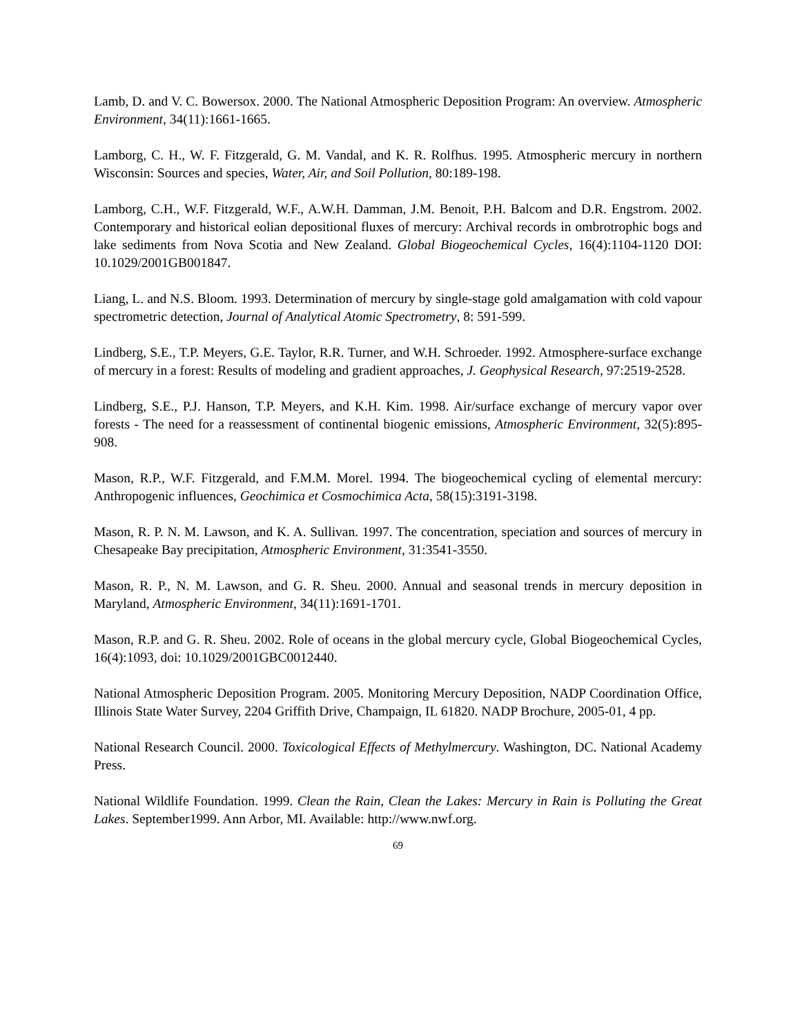Lamb, D. and V. C. Bowersox. 2000. The National Atmospheric Deposition Program: An overview. Atmospheric Environment, 34(11):1661-1665.
Lamborg, C. H., W. F. Fitzgerald, G. M. Vandal, and K. R. Rolfhus. 1995. Atmospheric mercury in northern Wisconsin: Sources and species, Water, Air, and Soil Pollution, 80:189-198.
Lamborg, C.H., W.F. Fitzgerald, W.F., A.W.H. Damman, J.M. Benoit, P.H. Balcom and D.R. Engstrom. 2002. Contemporary and historical eolian depositional fluxes of mercury: Archival records in ombrotrophic bogs and lake sediments from Nova Scotia and New Zealand. Global Biogeochemical Cycles, 16(4):1104-1120 DOI: 10.1029/2001GB001847.
Liang, L. and N.S. Bloom. 1993. Determination of mercury by single-stage gold amalgamation with cold vapour spectrometric detection, Journal of Analytical Atomic Spectrometry, 8: 591-599.
Lindberg, S.E., T.P. Meyers, G.E. Taylor, R.R. Turner, and W.H. Schroeder. 1992. Atmosphere-surface exchange of mercury in a forest: Results of modeling and gradient approaches, J. Geophysical Research, 97:2519-2528.
Lindberg, S.E., P.J. Hanson, T.P. Meyers, and K.H. Kim. 1998. Air/surface exchange of mercury vapor over forests - The need for a reassessment of continental biogenic emissions, Atmospheric Environment, 32(5):895-908.
Mason, R.P., W.F. Fitzgerald, and F.M.M. Morel. 1994. The biogeochemical cycling of elemental mercury: Anthropogenic influences, Geochimica et Cosmochimica Acta, 58(15):3191-3198.
Mason, R. P. N. M. Lawson, and K. A. Sullivan. 1997. The concentration, speciation and sources of mercury in Chesapeake Bay precipitation, Atmospheric Environment, 31:3541-3550.
Mason, R. P., N. M. Lawson, and G. R. Sheu. 2000. Annual and seasonal trends in mercury deposition in Maryland, Atmospheric Environment, 34(11):1691-1701.
Mason, R.P. and G. R. Sheu. 2002. Role of oceans in the global mercury cycle, Global Biogeochemical Cycles, 16(4):1093, doi: 10.1029/2001GBC0012440.
National Atmospheric Deposition Program. 2005. Monitoring Mercury Deposition, NADP Coordination Office, Illinois State Water Survey, 2204 Griffith Drive, Champaign, IL 61820. NADP Brochure, 2005-01, 4 pp.
National Research Council. 2000. Toxicological Effects of Methylmercury. Washington, DC. National Academy Press.
National Wildlife Foundation. 1999. Clean the Rain, Clean the Lakes: Mercury in Rain is Polluting the Great Lakes. September1999. Ann Arbor, MI. Available: http://www.nwf.org.
69